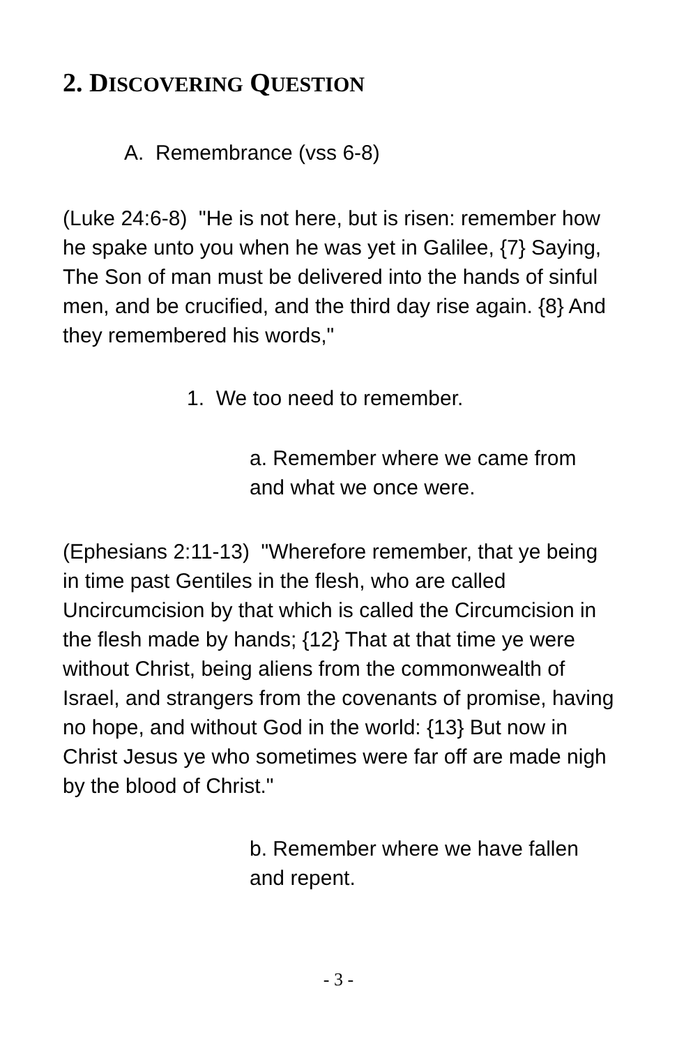2. DISCOVERING QUESTION
A. Remembrance (vss 6-8)
(Luke 24:6-8) "He is not here, but is risen: remember how he spake unto you when he was yet in Galilee, {7} Saying, The Son of man must be delivered into the hands of sinful men, and be crucified, and the third day rise again. {8} And they remembered his words,"
1. We too need to remember.
a. Remember where we came from and what we once were.
(Ephesians 2:11-13) "Wherefore remember, that ye being in time past Gentiles in the flesh, who are called Uncircumcision by that which is called the Circumcision in the flesh made by hands; {12} That at that time ye were without Christ, being aliens from the commonwealth of Israel, and strangers from the covenants of promise, having no hope, and without God in the world: {13} But now in Christ Jesus ye who sometimes were far off are made nigh by the blood of Christ."
b. Remember where we have fallen and repent.
- 3 -